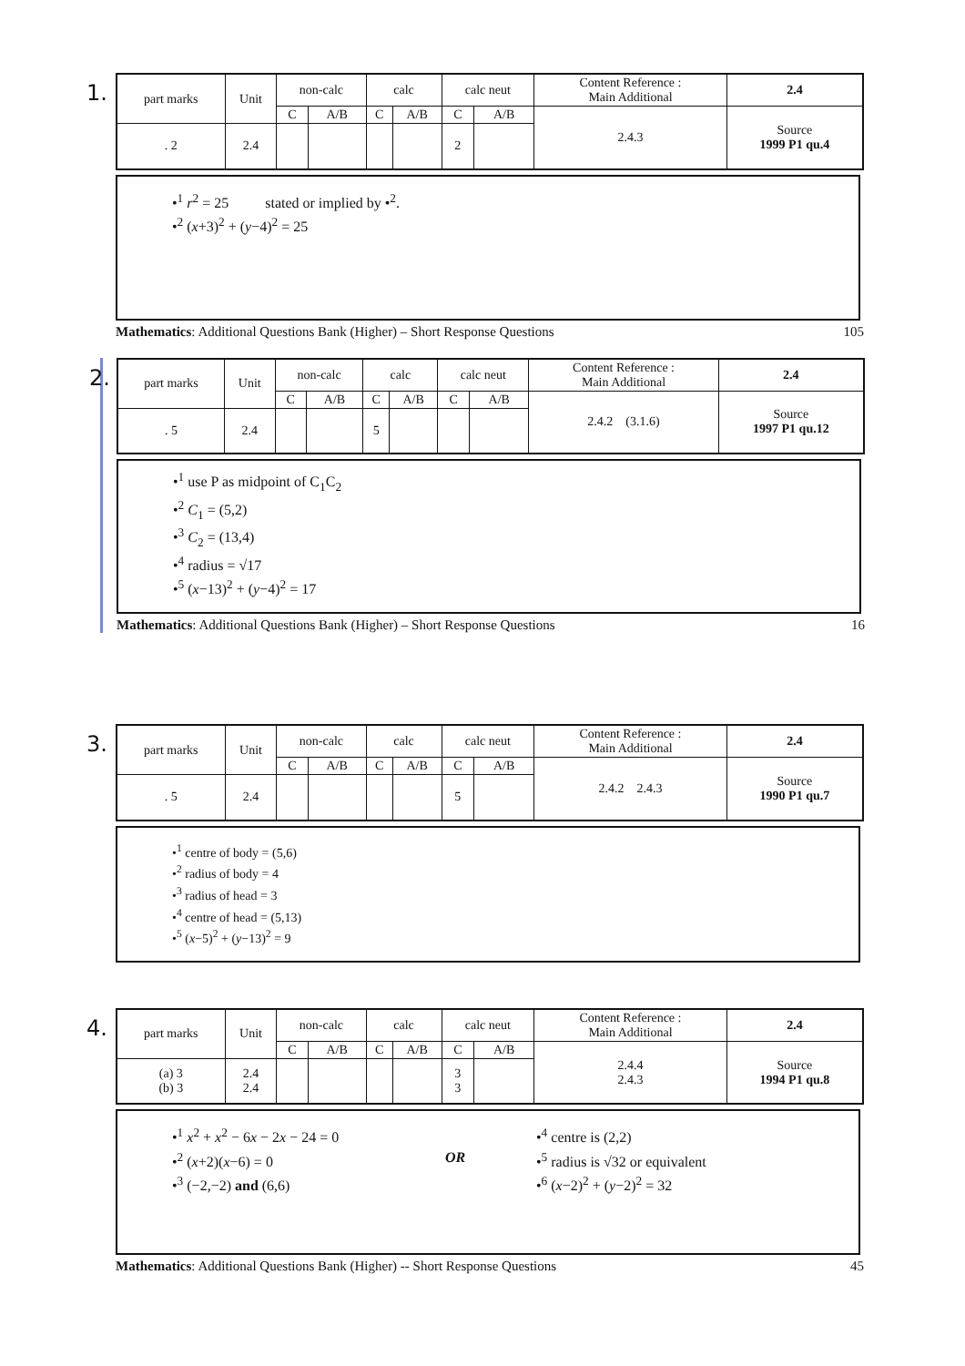1.
| part marks | Unit | non-calc | | calc | | calc neut | | Content Reference : Main Additional | 2.4 |
| --- | --- | --- | --- | --- | --- | --- | --- | --- | --- |
| | | C | A/B | C | A/B | C | A/B | 2.4.3 | Source 1999 P1 qu.4 |
| . 2 | 2.4 | | | | | 2 | | | |
•<sup>1</sup> r<sup>2</sup> = 25 stated or implied by •<sup>2</sup>.
•<sup>2</sup> (x+3)<sup>2</sup> + (y−4)<sup>2</sup> = 25
Mathematics: Additional Questions Bank (Higher) – Short Response Questions 105
2.
| part marks | Unit | non-calc | | calc | | calc neut | | Content Reference : Main Additional | 2.4 |
| --- | --- | --- | --- | --- | --- | --- | --- | --- | --- |
| | | C | A/B | C | A/B | C | A/B | 2.4.2 (3.1.6) | Source 1997 P1 qu.12 |
| . 5 | 2.4 | | | 5 | | | | | |
•<sup>1</sup> use P as midpoint of C<sub>1</sub>C<sub>2</sub>
•<sup>2</sup> C<sub>1</sub> = (5,2)
•<sup>3</sup> C<sub>2</sub> = (13,4)
•<sup>4</sup> radius = √17
•<sup>5</sup> (x−13)<sup>2</sup> + (y−4)<sup>2</sup> = 17
Mathematics: Additional Questions Bank (Higher) – Short Response Questions 16
3.
| part marks | Unit | non-calc | | calc | | calc neut | | Content Reference : Main Additional | 2.4 |
| --- | --- | --- | --- | --- | --- | --- | --- | --- | --- |
| | | C | A/B | C | A/B | C | A/B | 2.4.2 2.4.3 | Source 1990 P1 qu.7 |
| . 5 | 2.4 | | | | | 5 | | | |
•<sup>1</sup> centre of body = (5,6)
•<sup>2</sup> radius of body = 4
•<sup>3</sup> radius of head = 3
•<sup>4</sup> centre of head = (5,13)
•<sup>5</sup> (x−5)<sup>2</sup> + (y−13)<sup>2</sup> = 9
4.
| part marks | Unit | non-calc | | calc | | calc neut | | Content Reference : Main Additional | 2.4 |
| --- | --- | --- | --- | --- | --- | --- | --- | --- | --- |
| | | C | A/B | C | A/B | C | A/B | 2.4.4 2.4.3 | Source 1994 P1 qu.8 |
| (a) 3 (b) 3 | 2.4 2.4 | | | | | 3 3 | | | |
•<sup>1</sup> x<sup>2</sup> + x<sup>2</sup> − 6x − 2x − 24 = 0
•<sup>2</sup> (x+2)(x−6) = 0
•<sup>3</sup> (−2,−2) and (6,6)
OR
•<sup>4</sup> centre is (2,2)
•<sup>5</sup> radius is √32 or equivalent
•<sup>6</sup> (x−2)<sup>2</sup> + (y−2)<sup>2</sup> = 32
Mathematics: Additional Questions Bank (Higher) -- Short Response Questions 45